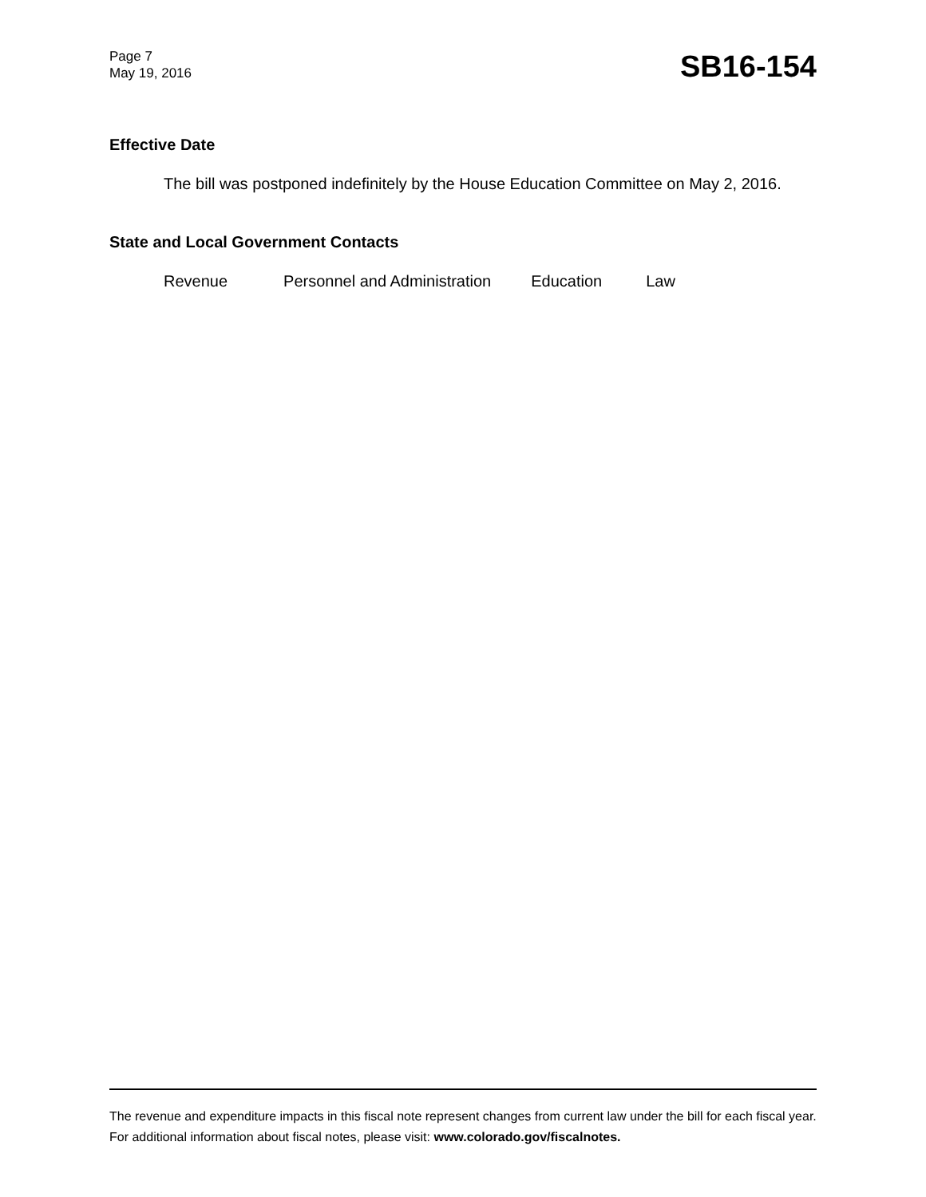Page 7
May 19, 2016
SB16-154
Effective Date
The bill was postponed indefinitely by the House Education Committee on May 2, 2016.
State and Local Government Contacts
Revenue Personnel and Administration Education Law
The revenue and expenditure impacts in this fiscal note represent changes from current law under the bill for each fiscal year. For additional information about fiscal notes, please visit: www.colorado.gov/fiscalnotes.